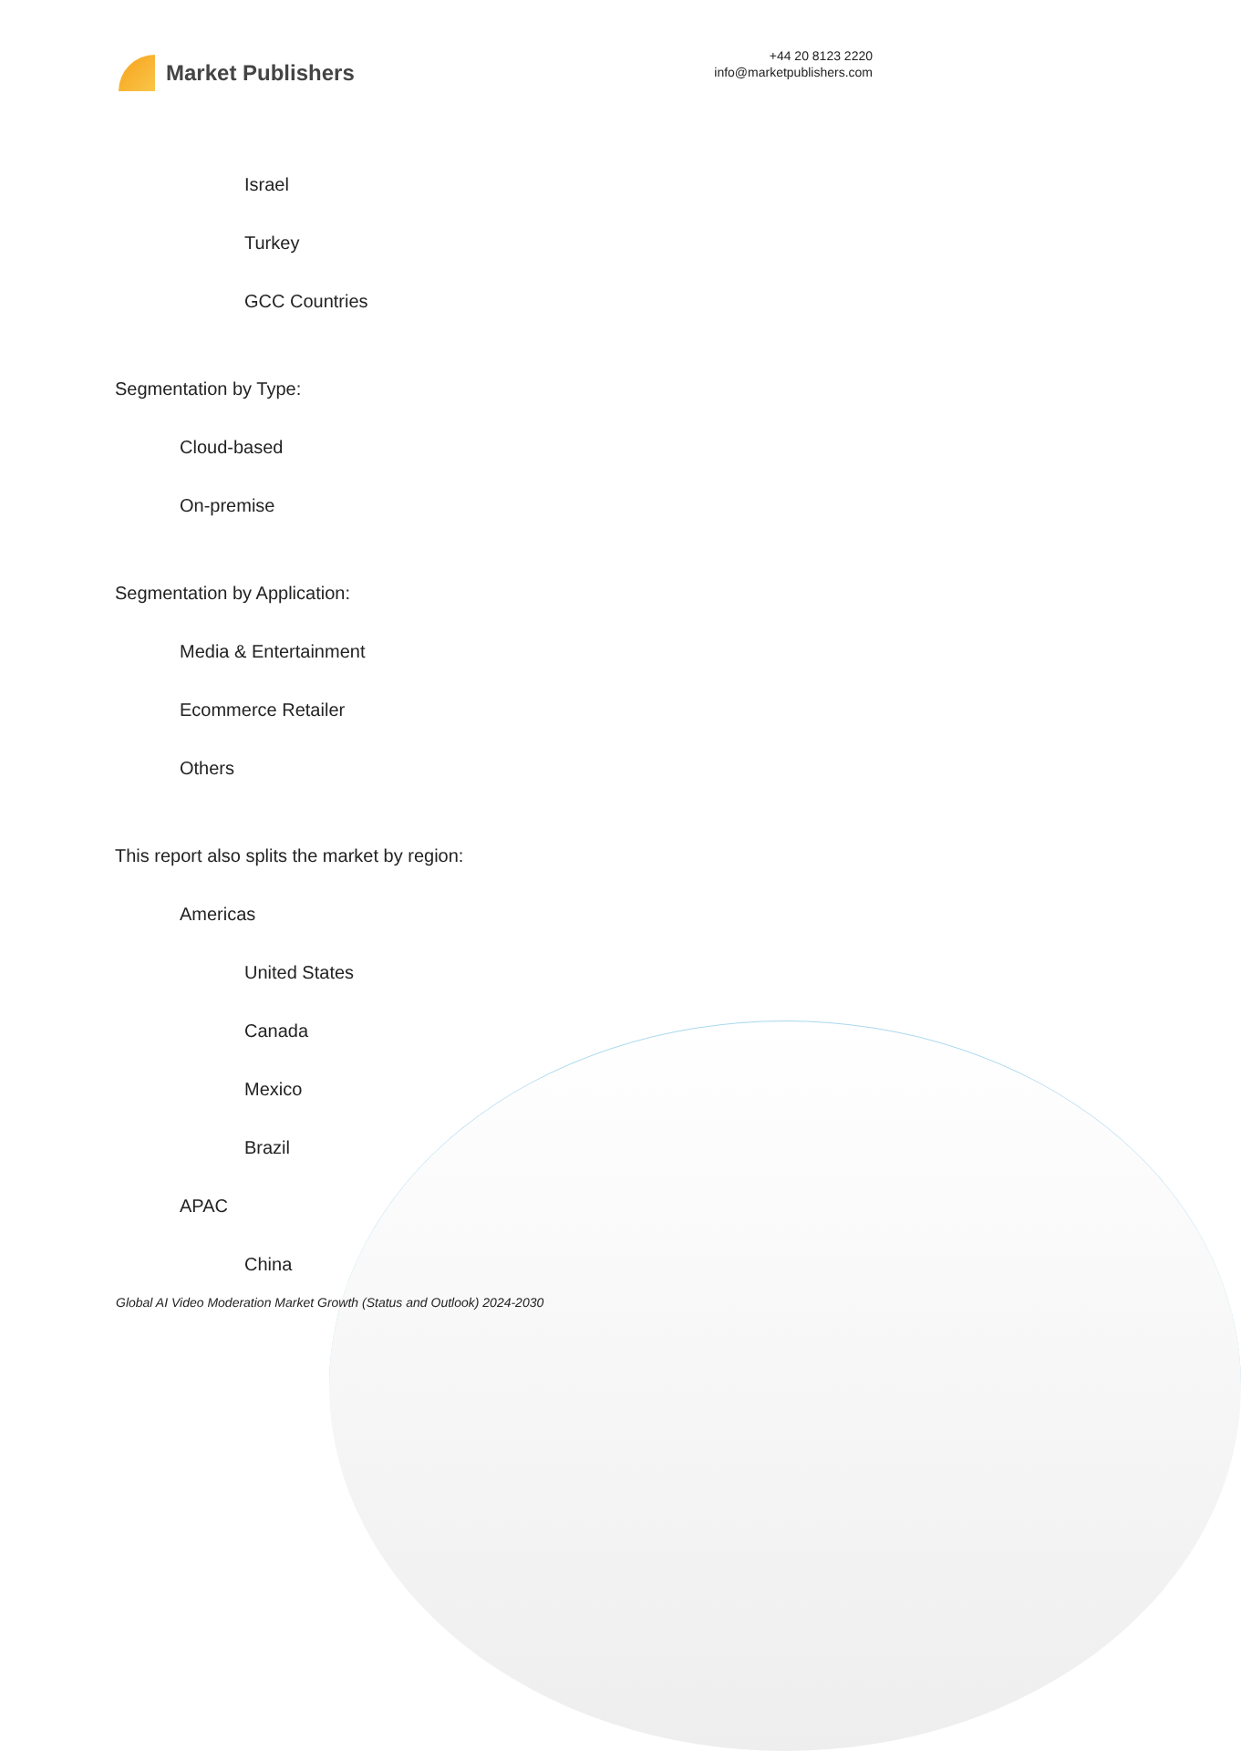Market Publishers
+44 20 8123 2220
info@marketpublishers.com
Israel
Turkey
GCC Countries
Segmentation by Type:
Cloud-based
On-premise
Segmentation by Application:
Media & Entertainment
Ecommerce Retailer
Others
This report also splits the market by region:
Americas
United States
Canada
Mexico
Brazil
APAC
China
Global AI Video Moderation Market Growth (Status and Outlook) 2024-2030